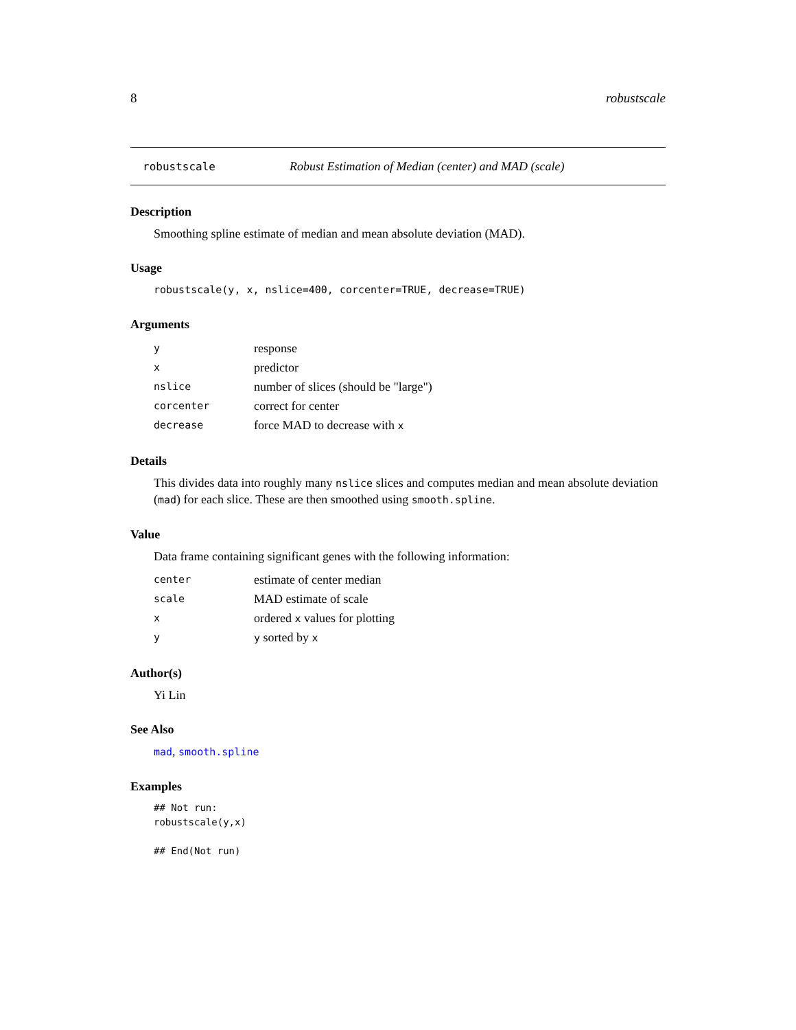8 robustscale
robustscale Robust Estimation of Median (center) and MAD (scale)
Description
Smoothing spline estimate of median and mean absolute deviation (MAD).
Usage
robustscale(y, x, nslice=400, corcenter=TRUE, decrease=TRUE)
Arguments
| y | response |
| x | predictor |
| nslice | number of slices (should be "large") |
| corcenter | correct for center |
| decrease | force MAD to decrease with x |
Details
This divides data into roughly many nslice slices and computes median and mean absolute deviation (mad) for each slice. These are then smoothed using smooth.spline.
Value
Data frame containing significant genes with the following information:
| center | estimate of center median |
| scale | MAD estimate of scale |
| x | ordered x values for plotting |
| y | y sorted by x |
Author(s)
Yi Lin
See Also
mad, smooth.spline
Examples
## Not run:
robustscale(y,x)

## End(Not run)